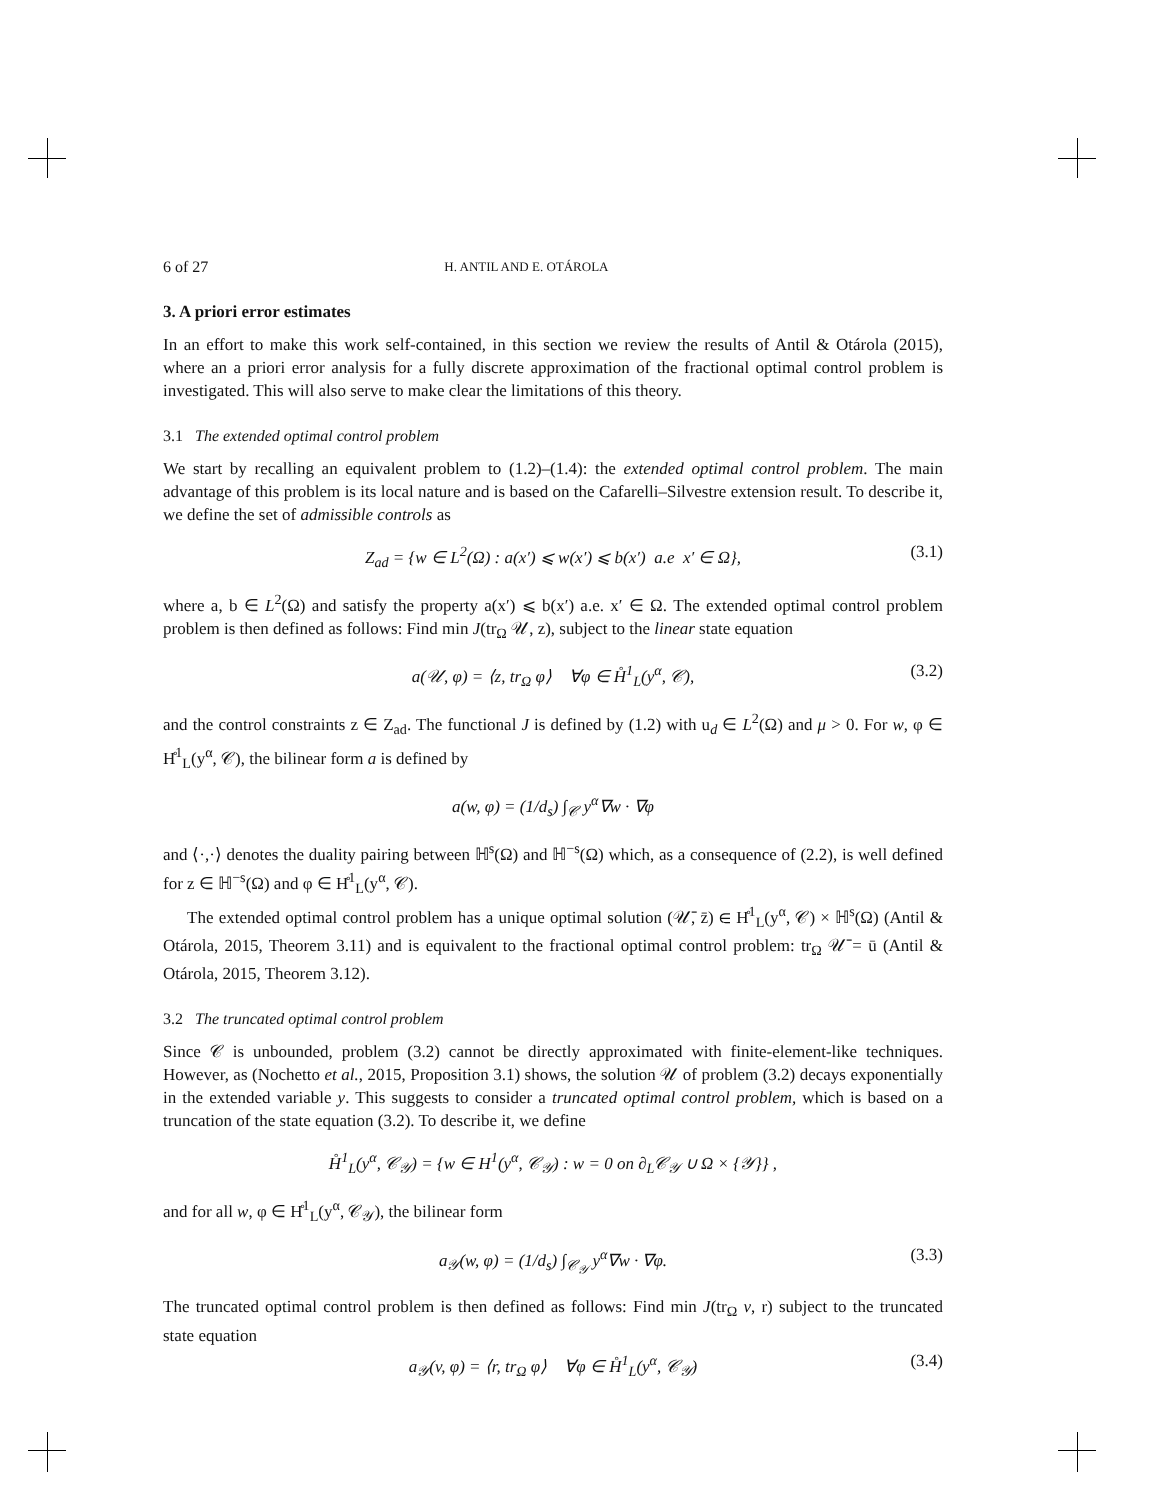6 of 27 H. ANTIL AND E. OTÁROLA
3. A priori error estimates
In an effort to make this work self-contained, in this section we review the results of Antil & Otárola (2015), where an a priori error analysis for a fully discrete approximation of the fractional optimal control problem is investigated. This will also serve to make clear the limitations of this theory.
3.1 The extended optimal control problem
We start by recalling an equivalent problem to (1.2)–(1.4): the extended optimal control problem. The main advantage of this problem is its local nature and is based on the Cafarelli–Silvestre extension result. To describe it, we define the set of admissible controls as
Z<sub>ad</sub> = {w ∈ L<sup>2</sup>(Ω) : a(x′) ⩽ w(x′) ⩽ b(x′) a.e x′ ∈ Ω}, (3.1)
where a, b ∈ L<sup>2</sup>(Ω) and satisfy the property a(x′) ⩽ b(x′) a.e. x′ ∈ Ω. The extended optimal control problem problem is then defined as follows: Find min J(tr<sub>Ω</sub> 𝒰, z), subject to the linear state equation
a(𝒰, φ) = ⟨z, tr<sub>Ω</sub> φ⟩ ∀φ ∈ H̊<sup>1</sup><sub>L</sub>(y<sup>α</sup>, 𝒞), (3.2)
and the control constraints z ∈ Z<sub>ad</sub>. The functional J is defined by (1.2) with u<sub>d</sub> ∈ L<sup>2</sup>(Ω) and μ > 0. For w, φ ∈ H̊<sup>1</sup><sub>L</sub>(y<sup>α</sup>, 𝒞), the bilinear form a is defined by
a(w, φ) = (1/d<sub>s</sub>) ∫<sub>𝒞</sub> y<sup>α</sup>∇w · ∇φ
and ⟨·,·⟩ denotes the duality pairing between ℍ<sup>s</sup>(Ω) and ℍ<sup>−s</sup>(Ω) which, as a consequence of (2.2), is well defined for z ∈ ℍ<sup>−s</sup>(Ω) and φ ∈ H̊<sup>1</sup><sub>L</sub>(y<sup>α</sup>, 𝒞).
The extended optimal control problem has a unique optimal solution (𝒰̄, z̄) ∈ H̊<sup>1</sup><sub>L</sub>(y<sup>α</sup>, 𝒞) × ℍ<sup>s</sup>(Ω) (Antil & Otárola, 2015, Theorem 3.11) and is equivalent to the fractional optimal control problem: tr<sub>Ω</sub> 𝒰̄ = ū (Antil & Otárola, 2015, Theorem 3.12).
3.2 The truncated optimal control problem
Since 𝒞 is unbounded, problem (3.2) cannot be directly approximated with finite-element-like techniques. However, as (Nochetto et al., 2015, Proposition 3.1) shows, the solution 𝒰 of problem (3.2) decays exponentially in the extended variable y. This suggests to consider a truncated optimal control problem, which is based on a truncation of the state equation (3.2). To describe it, we define
H̊<sup>1</sup><sub>L</sub>(y<sup>α</sup>, 𝒞<sub>𝒴</sub>) = {w ∈ H<sup>1</sup>(y<sup>α</sup>, 𝒞<sub>𝒴</sub>) : w = 0 on ∂<sub>L</sub>𝒞<sub>𝒴</sub> ∪ Ω × {𝒴}} ,
and for all w, φ ∈ H̊<sup>1</sup><sub>L</sub>(y<sup>α</sup>, 𝒞<sub>𝒴</sub>), the bilinear form
a<sub>𝒴</sub>(w, φ) = (1/d<sub>s</sub>) ∫<sub>𝒞<sub>𝒴</sub></sub> y<sup>α</sup>∇w · ∇φ. (3.3)
The truncated optimal control problem is then defined as follows: Find min J(tr<sub>Ω</sub> v, r) subject to the truncated state equation
a<sub>𝒴</sub>(v, φ) = ⟨r, tr<sub>Ω</sub> φ⟩ ∀φ ∈ H̊<sup>1</sup><sub>L</sub>(y<sup>α</sup>, 𝒞<sub>𝒴</sub>) (3.4)